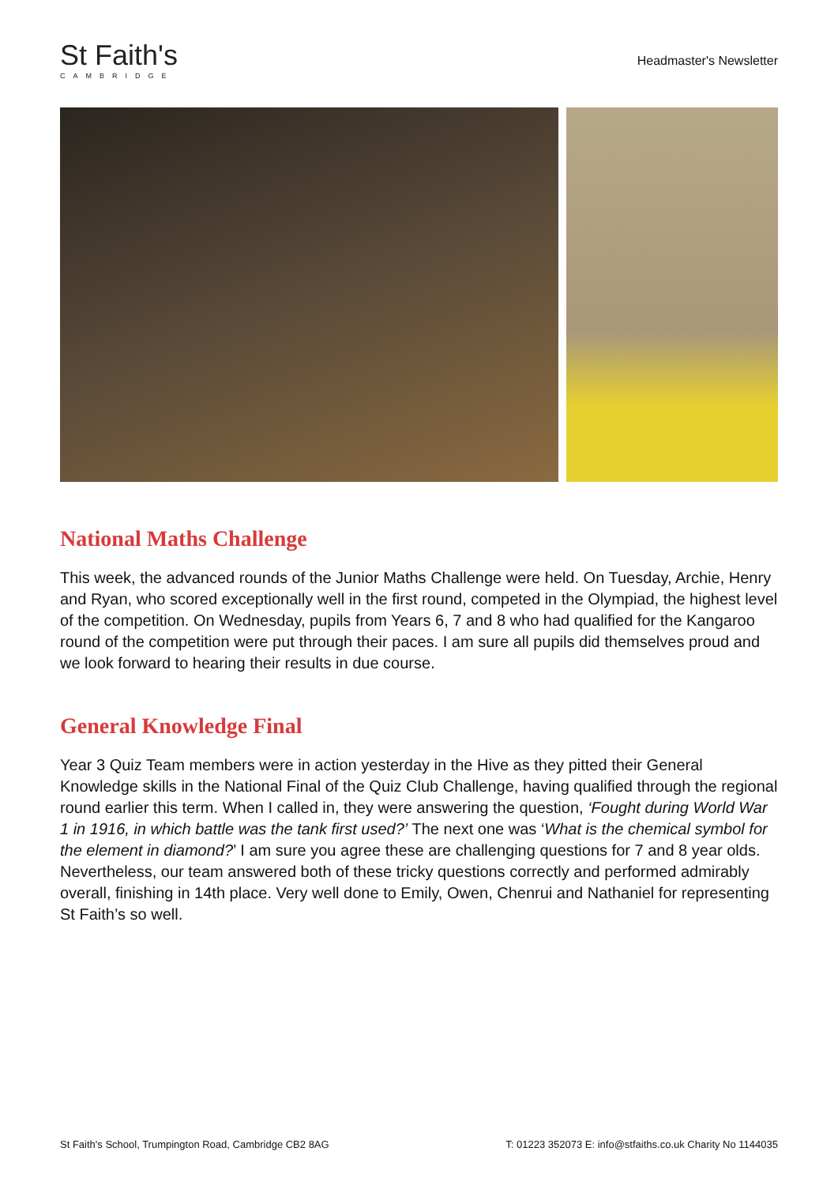St Faith's
CAMBRIDGE
Headmaster's Newsletter
National Maths Challenge
This week, the advanced rounds of the Junior Maths Challenge were held. On Tuesday, Archie, Henry and Ryan, who scored exceptionally well in the first round, competed in the Olympiad, the highest level of the competition. On Wednesday, pupils from Years 6, 7 and 8 who had qualified for the Kangaroo round of the competition were put through their paces. I am sure all pupils did themselves proud and we look forward to hearing their results in due course.
General Knowledge Final
Year 3 Quiz Team members were in action yesterday in the Hive as they pitted their General Knowledge skills in the National Final of the Quiz Club Challenge, having qualified through the regional round earlier this term. When I called in, they were answering the question, ‘Fought during World War 1 in 1916, in which battle was the tank first used?’ The next one was ‘What is the chemical symbol for the element in diamond?’ I am sure you agree these are challenging questions for 7 and 8 year olds. Nevertheless, our team answered both of these tricky questions correctly and performed admirably overall, finishing in 14th place. Very well done to Emily, Owen, Chenrui and Nathaniel for representing St Faith’s so well.
St Faith's School, Trumpington Road, Cambridge CB2 8AG T: 01223 352073 E: info@stfaiths.co.uk Charity No 1144035